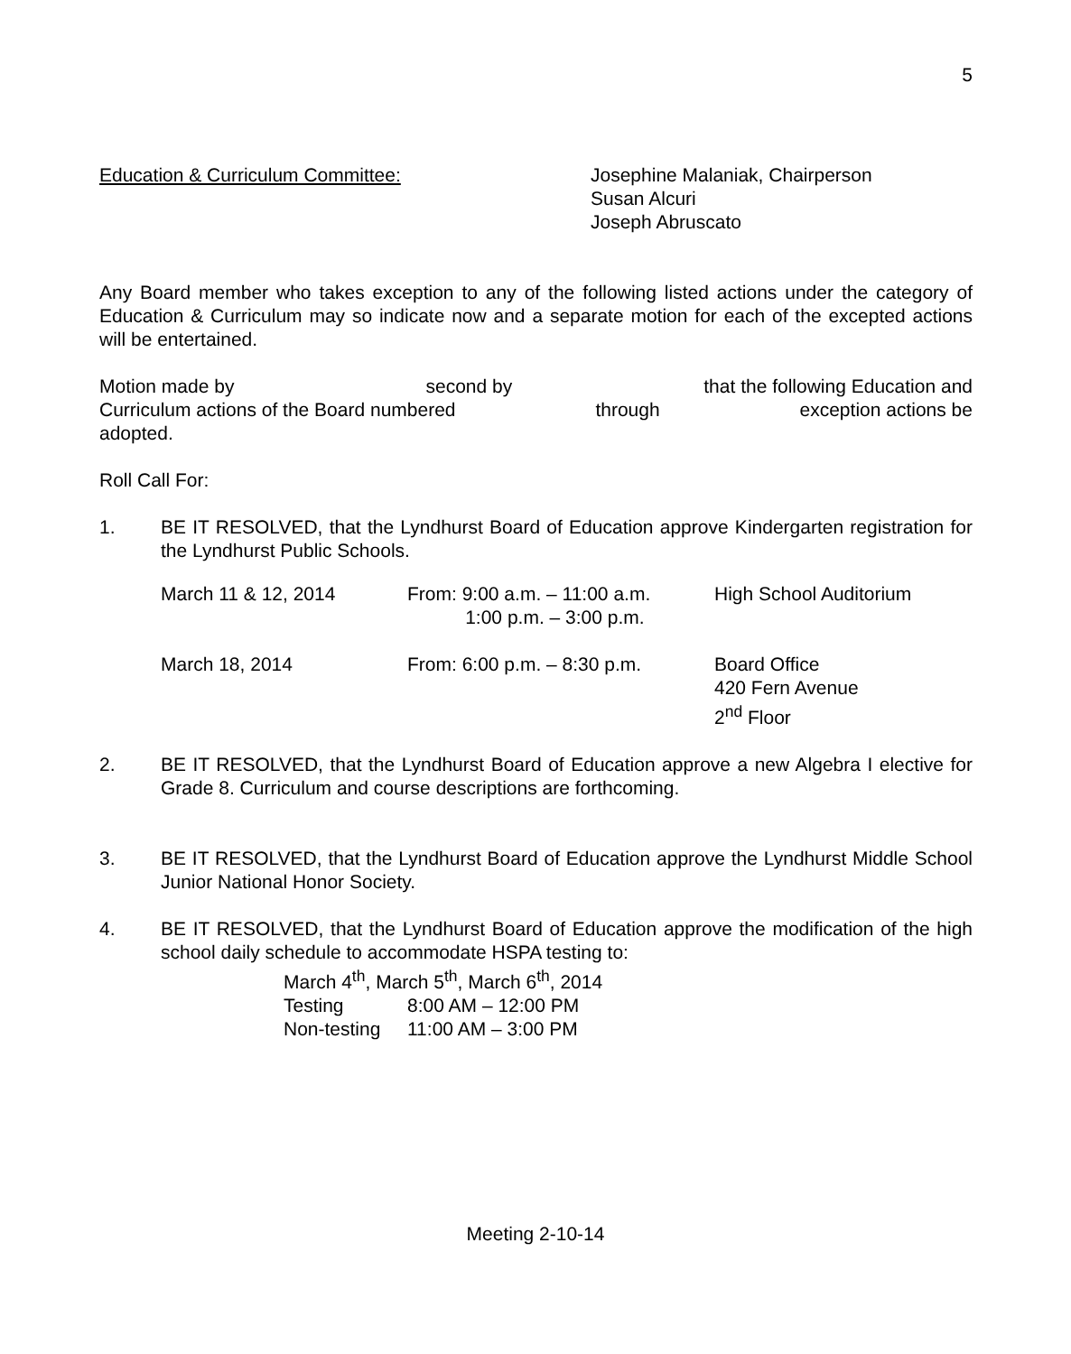5
Education & Curriculum Committee: Josephine Malaniak, Chairperson
Susan Alcuri
Joseph Abruscato
Any Board member who takes exception to any of the following listed actions under the category of Education & Curriculum may so indicate now and a separate motion for each of the excepted actions will be entertained.
Motion made by second by that the following Education and
Curriculum actions of the Board numbered through exception actions be
adopted.
Roll Call For:
1. BE IT RESOLVED, that the Lyndhurst Board of Education approve Kindergarten registration for the Lyndhurst Public Schools.
| March 11 & 12, 2014 | From: 9:00 a.m. – 11:00 a.m. 1:00 p.m. – 3:00 p.m. | High School Auditorium |
| March 18, 2014 | From: 6:00 p.m. – 8:30 p.m. | Board Office 420 Fern Avenue 2<sup>nd</sup> Floor |
2. BE IT RESOLVED, that the Lyndhurst Board of Education approve a new Algebra I elective for Grade 8. Curriculum and course descriptions are forthcoming.
3. BE IT RESOLVED, that the Lyndhurst Board of Education approve the Lyndhurst Middle School Junior National Honor Society.
4. BE IT RESOLVED, that the Lyndhurst Board of Education approve the modification of the high school daily schedule to accommodate HSPA testing to:
March 4<sup>th</sup>, March 5<sup>th</sup>, March 6<sup>th</sup>, 2014
| Testing | 8:00 AM – 12:00 PM |
| Non-testing | 11:00 AM – 3:00 PM |
Meeting 2-10-14